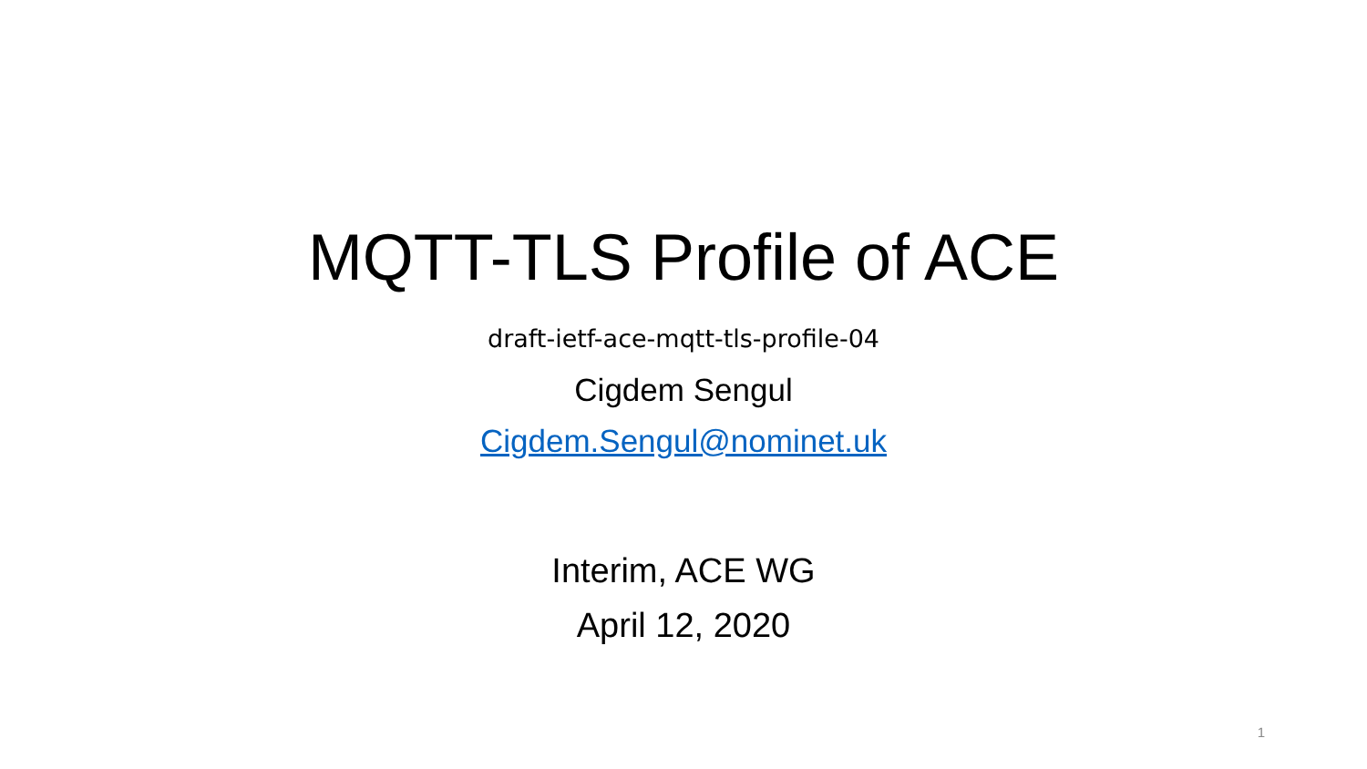MQTT-TLS Profile of ACE
draft-ietf-ace-mqtt-tls-profile-04
Cigdem Sengul
Cigdem.Sengul@nominet.uk
Interim, ACE WG
April 12, 2020
1